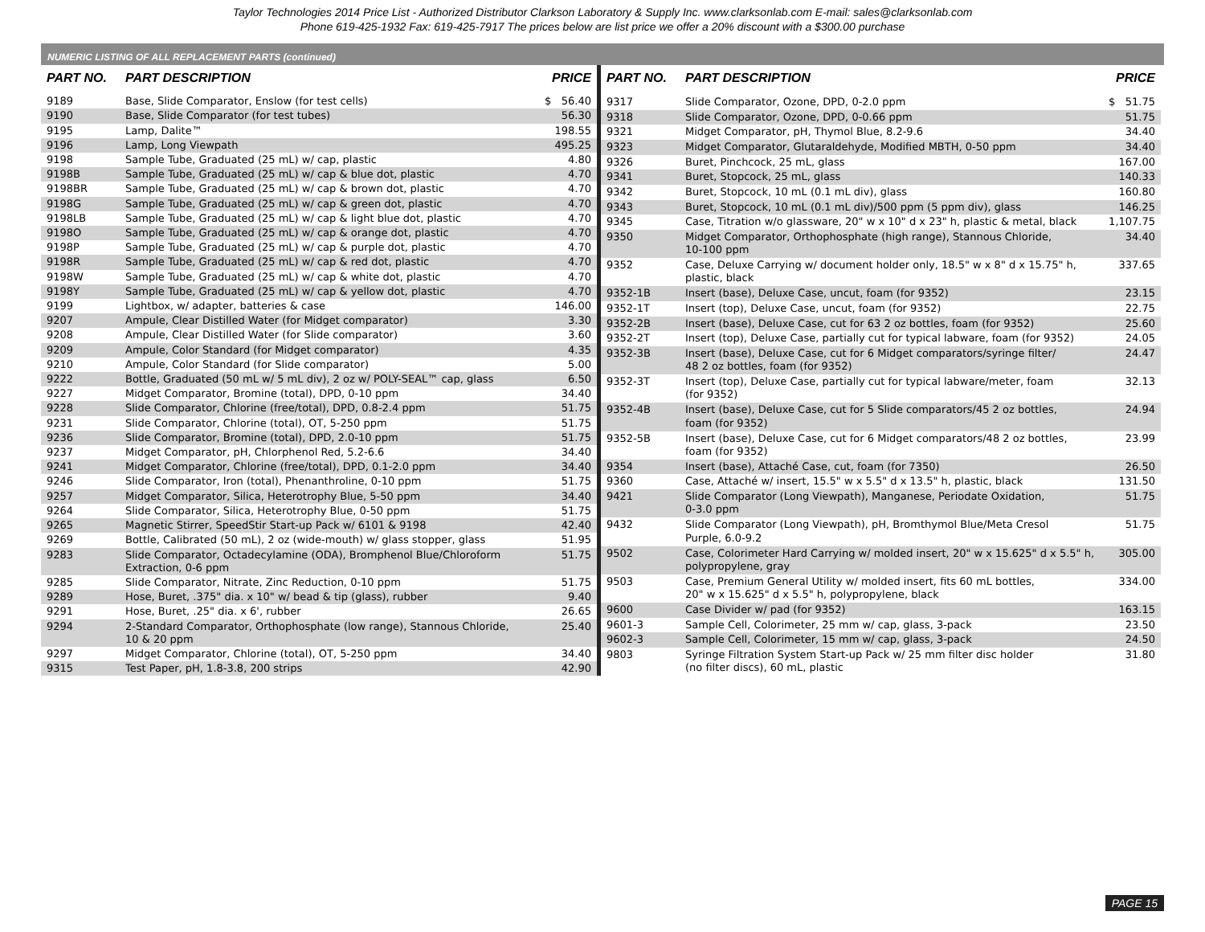Taylor Technologies 2014 Price List - Authorized Distributor Clarkson Laboratory & Supply Inc. www.clarksonlab.com E-mail: sales@clarksonlab.com
Phone 619-425-1932 Fax: 619-425-7917 The prices below are list price we offer a 20% discount with a $300.00 purchase
NUMERIC LISTING OF ALL REPLACEMENT PARTS (continued)
| PART NO. | PART DESCRIPTION | PRICE |
| --- | --- | --- |
| 9189 | Base, Slide Comparator, Enslow (for test cells) | $ 56.40 |
| 9190 | Base, Slide Comparator (for test tubes) | 56.30 |
| 9195 | Lamp, Dalite™ | 198.55 |
| 9196 | Lamp, Long Viewpath | 495.25 |
| 9198 | Sample Tube, Graduated (25 mL) w/ cap, plastic | 4.80 |
| 9198B | Sample Tube, Graduated (25 mL) w/ cap & blue dot, plastic | 4.70 |
| 9198BR | Sample Tube, Graduated (25 mL) w/ cap & brown dot, plastic | 4.70 |
| 9198G | Sample Tube, Graduated (25 mL) w/ cap & green dot, plastic | 4.70 |
| 9198LB | Sample Tube, Graduated (25 mL) w/ cap & light blue dot, plastic | 4.70 |
| 9198O | Sample Tube, Graduated (25 mL) w/ cap & orange dot, plastic | 4.70 |
| 9198P | Sample Tube, Graduated (25 mL) w/ cap & purple dot, plastic | 4.70 |
| 9198R | Sample Tube, Graduated (25 mL) w/ cap & red dot, plastic | 4.70 |
| 9198W | Sample Tube, Graduated (25 mL) w/ cap & white dot, plastic | 4.70 |
| 9198Y | Sample Tube, Graduated (25 mL) w/ cap & yellow dot, plastic | 4.70 |
| 9199 | Lightbox, w/ adapter, batteries & case | 146.00 |
| 9207 | Ampule, Clear Distilled Water (for Midget comparator) | 3.30 |
| 9208 | Ampule, Clear Distilled Water (for Slide comparator) | 3.60 |
| 9209 | Ampule, Color Standard (for Midget comparator) | 4.35 |
| 9210 | Ampule, Color Standard (for Slide comparator) | 5.00 |
| 9222 | Bottle, Graduated (50 mL w/ 5 mL div), 2 oz w/ POLY-SEAL™ cap, glass | 6.50 |
| 9227 | Midget Comparator, Bromine (total), DPD, 0-10 ppm | 34.40 |
| 9228 | Slide Comparator, Chlorine (free/total), DPD, 0.8-2.4 ppm | 51.75 |
| 9231 | Slide Comparator, Chlorine (total), OT, 5-250 ppm | 51.75 |
| 9236 | Slide Comparator, Bromine (total), DPD, 2.0-10 ppm | 51.75 |
| 9237 | Midget Comparator, pH, Chlorphenol Red, 5.2-6.6 | 34.40 |
| 9241 | Midget Comparator, Chlorine (free/total), DPD, 0.1-2.0 ppm | 34.40 |
| 9246 | Slide Comparator, Iron (total), Phenanthroline, 0-10 ppm | 51.75 |
| 9257 | Midget Comparator, Silica, Heterotrophy Blue, 5-50 ppm | 34.40 |
| 9264 | Slide Comparator, Silica, Heterotrophy Blue, 0-50 ppm | 51.75 |
| 9265 | Magnetic Stirrer, SpeedStir Start-up Pack w/ 6101 & 9198 | 42.40 |
| 9269 | Bottle, Calibrated (50 mL), 2 oz (wide-mouth) w/ glass stopper, glass | 51.95 |
| 9283 | Slide Comparator, Octadecylamine (ODA), Bromphenol Blue/Chloroform Extraction, 0-6 ppm | 51.75 |
| 9285 | Slide Comparator, Nitrate, Zinc Reduction, 0-10 ppm | 51.75 |
| 9289 | Hose, Buret, .375" dia. x 10" w/ bead & tip (glass), rubber | 9.40 |
| 9291 | Hose, Buret, .25" dia. x 6', rubber | 26.65 |
| 9294 | 2-Standard Comparator, Orthophosphate (low range), Stannous Chloride, 10 & 20 ppm | 25.40 |
| 9297 | Midget Comparator, Chlorine (total), OT, 5-250 ppm | 34.40 |
| 9315 | Test Paper, pH, 1.8-3.8, 200 strips | 42.90 |
| PART NO. | PART DESCRIPTION | PRICE |
| --- | --- | --- |
| 9317 | Slide Comparator, Ozone, DPD, 0-2.0 ppm | $ 51.75 |
| 9318 | Slide Comparator, Ozone, DPD, 0-0.66 ppm | 51.75 |
| 9321 | Midget Comparator, pH, Thymol Blue, 8.2-9.6 | 34.40 |
| 9323 | Midget Comparator, Glutaraldehyde, Modified MBTH, 0-50 ppm | 34.40 |
| 9326 | Buret, Pinchcock, 25 mL, glass | 167.00 |
| 9341 | Buret, Stopcock, 25 mL, glass | 140.33 |
| 9342 | Buret, Stopcock, 10 mL (0.1 mL div), glass | 160.80 |
| 9343 | Buret, Stopcock, 10 mL (0.1 mL div)/500 ppm (5 ppm div), glass | 146.25 |
| 9345 | Case, Titration w/o glassware, 20" w x 10" d x 23" h, plastic & metal, black | 1,107.75 |
| 9350 | Midget Comparator, Orthophosphate (high range), Stannous Chloride, 10-100 ppm | 34.40 |
| 9352 | Case, Deluxe Carrying w/ document holder only, 18.5" w x 8" d x 15.75" h, plastic, black | 337.65 |
| 9352-1B | Insert (base), Deluxe Case, uncut, foam (for 9352) | 23.15 |
| 9352-1T | Insert (top), Deluxe Case, uncut, foam (for 9352) | 22.75 |
| 9352-2B | Insert (base), Deluxe Case, cut for 63 2 oz bottles, foam (for 9352) | 25.60 |
| 9352-2T | Insert (top), Deluxe Case, partially cut for typical labware, foam (for 9352) | 24.05 |
| 9352-3B | Insert (base), Deluxe Case, cut for 6 Midget comparators/syringe filter/ 48 2 oz bottles, foam (for 9352) | 24.47 |
| 9352-3T | Insert (top), Deluxe Case, partially cut for typical labware/meter, foam (for 9352) | 32.13 |
| 9352-4B | Insert (base), Deluxe Case, cut for 5 Slide comparators/45 2 oz bottles, foam (for 9352) | 24.94 |
| 9352-5B | Insert (base), Deluxe Case, cut for 6 Midget comparators/48 2 oz bottles, foam (for 9352) | 23.99 |
| 9354 | Insert (base), Attaché Case, cut, foam (for 7350) | 26.50 |
| 9360 | Case, Attaché w/ insert, 15.5" w x 5.5" d x 13.5" h, plastic, black | 131.50 |
| 9421 | Slide Comparator (Long Viewpath), Manganese, Periodate Oxidation, 0-3.0 ppm | 51.75 |
| 9432 | Slide Comparator (Long Viewpath), pH, Bromthymol Blue/Meta Cresol Purple, 6.0-9.2 | 51.75 |
| 9502 | Case, Colorimeter Hard Carrying w/ molded insert, 20" w x 15.625" d x 5.5" h, polypropylene, gray | 305.00 |
| 9503 | Case, Premium General Utility w/ molded insert, fits 60 mL bottles, 20" w x 15.625" d x 5.5" h, polypropylene, black | 334.00 |
| 9600 | Case Divider w/ pad (for 9352) | 163.15 |
| 9601-3 | Sample Cell, Colorimeter, 25 mm w/ cap, glass, 3-pack | 23.50 |
| 9602-3 | Sample Cell, Colorimeter, 15 mm w/ cap, glass, 3-pack | 24.50 |
| 9803 | Syringe Filtration System Start-up Pack w/ 25 mm filter disc holder (no filter discs), 60 mL, plastic | 31.80 |
PAGE 15